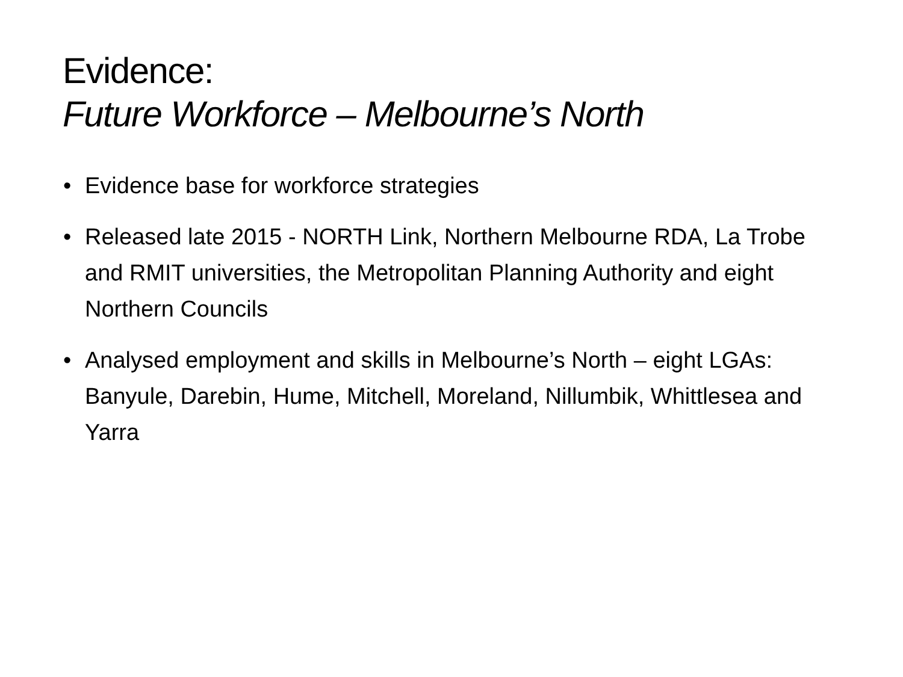Evidence:
Future Workforce – Melbourne’s North
• Evidence base for workforce strategies
• Released late 2015 - NORTH Link, Northern Melbourne RDA, La Trobe and RMIT universities, the Metropolitan Planning Authority and eight Northern Councils
• Analysed employment and skills in Melbourne’s North – eight LGAs: Banyule, Darebin, Hume, Mitchell, Moreland, Nillumbik, Whittlesea and Yarra